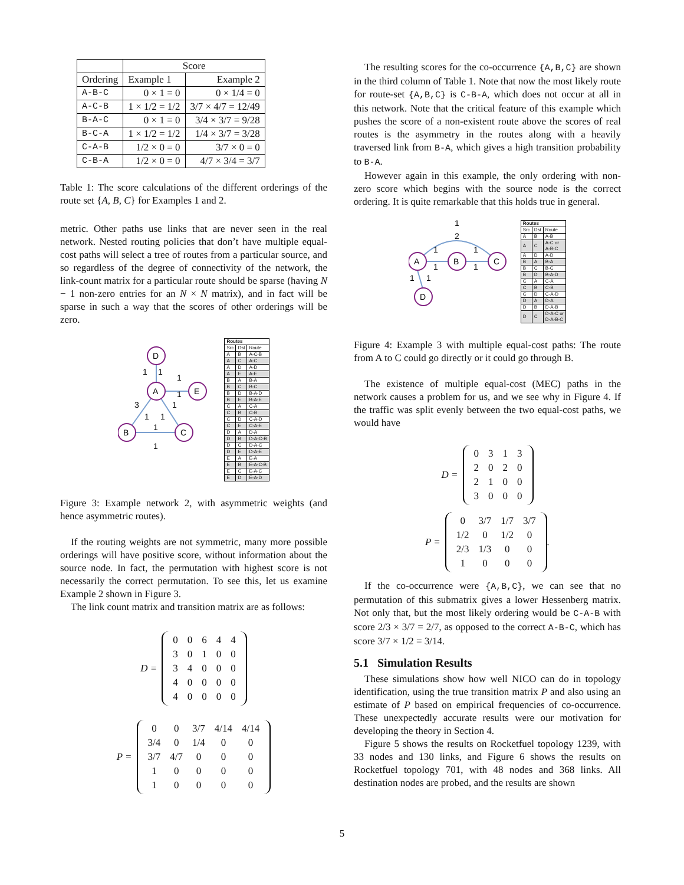| | Score | |
| --- | --- | --- |
| Ordering | Example 1 | Example 2 |
| A-B-C | 0 × 1 = 0 | 0 × 1/4 = 0 |
| A-C-B | 1 × 1/2 = 1/2 | 3/7 × 4/7 = 12/49 |
| B-A-C | 0 × 1 = 0 | 3/4 × 3/7 = 9/28 |
| B-C-A | 1 × 1/2 = 1/2 | 1/4 × 3/7 = 3/28 |
| C-A-B | 1/2 × 0 = 0 | 3/7 × 0 = 0 |
| C-B-A | 1/2 × 0 = 0 | 4/7 × 3/4 = 3/7 |
Table 1: The score calculations of the different orderings of the route set {A, B, C} for Examples 1 and 2.
metric. Other paths use links that are never seen in the real network. Nested routing policies that don’t have multiple equal-cost paths will select a tree of routes from a particular source, and so regardless of the degree of connectivity of the network, the link-count matrix for a particular route should be sparse (having N − 1 non-zero entries for an N × N matrix), and in fact will be sparse in such a way that the scores of other orderings will be zero.
D
A
E
B
C
1
1
1
1
3
1
1
1
1
1
| Routes | | |
| Src | Dst | Route |
| A | B | A-C-B |
| A | C | A-C |
| A | D | A-D |
| A | E | A-E |
| B | A | B-A |
| B | C | B-C |
| B | D | B-A-D |
| B | E | B-A-E |
| C | A | C-A |
| C | B | C-B |
| C | D | C-A-D |
| C | E | C-A-E |
| D | A | D-A |
| D | B | D-A-C-B |
| D | C | D-A-C |
| D | E | D-A-E |
| E | A | E-A |
| E | B | E-A-C-B |
| E | C | E-A-C |
| E | D | E-A-D |
Figure 3: Example network 2, with asymmetric weights (and hence asymmetric routes).
If the routing weights are not symmetric, many more possible orderings will have positive score, without information about the source node. In fact, the permutation with highest score is not necessarily the correct permutation. To see this, let us examine Example 2 shown in Figure 3.
The link count matrix and transition matrix are as follows:
D =
| 0 | 0 | 6 | 4 | 4 |
| 3 | 0 | 1 | 0 | 0 |
| 3 | 4 | 0 | 0 | 0 |
| 4 | 0 | 0 | 0 | 0 |
| 4 | 0 | 0 | 0 | 0 |
P =
| 0 | 0 | 3/7 | 4/14 | 4/14 |
| 3/4 | 0 | 1/4 | 0 | 0 |
| 3/7 | 4/7 | 0 | 0 | 0 |
| 1 | 0 | 0 | 0 | 0 |
| 1 | 0 | 0 | 0 | 0 |
The resulting scores for the co-occurrence {A,B,C} are shown in the third column of Table 1. Note that now the most likely route for route-set {A,B,C} is C-B-A, which does not occur at all in this network. Note that the critical feature of this example which pushes the score of a non-existent route above the scores of real routes is the asymmetry in the routes along with a heavily traversed link from B-A, which gives a high transition probability to B-A.
However again in this example, the only ordering with non-zero score which begins with the source node is the correct ordering. It is quite remarkable that this holds true in general.
A
B
C
D
1
2
1
1
1
1
1
1
| Routes | | |
| Src | Dst | Route |
| A | B | A-B |
| A | C | A-C or A-B-C |
| A | D | A-D |
| B | A | B-A |
| B | C | B-C |
| B | D | B-A-D |
| C | A | C-A |
| C | B | C-B |
| C | D | C-A-D |
| D | A | D-A |
| D | B | D-A-B |
| D | C | D-A-C or D-A-B-C |
Figure 4: Example 3 with multiple equal-cost paths: The route from A to C could go directly or it could go through B.
The existence of multiple equal-cost (MEC) paths in the network causes a problem for us, and we see why in Figure 4. If the traffic was split evenly between the two equal-cost paths, we would have
D =
| 0 | 3 | 1 | 3 |
| 2 | 0 | 2 | 0 |
| 2 | 1 | 0 | 0 |
| 3 | 0 | 0 | 0 |
P =
| 0 | 3/7 | 1/7 | 3/7 |
| 1/2 | 0 | 1/2 | 0 |
| 2/3 | 1/3 | 0 | 0 |
| 1 | 0 | 0 | 0 |
.
If the co-occurrence were {A,B,C}, we can see that no permutation of this submatrix gives a lower Hessenberg matrix. Not only that, but the most likely ordering would be C-A-B with score 2/3 × 3/7 = 2/7, as opposed to the correct A-B-C, which has score 3/7 × 1/2 = 3/14.
5.1 Simulation Results
These simulations show how well NICO can do in topology identification, using the true transition matrix P and also using an estimate of P based on empirical frequencies of co-occurrence. These unexpectedly accurate results were our motivation for developing the theory in Section 4.
Figure 5 shows the results on Rocketfuel topology 1239, with 33 nodes and 130 links, and Figure 6 shows the results on Rocketfuel topology 701, with 48 nodes and 368 links. All destination nodes are probed, and the results are shown
5